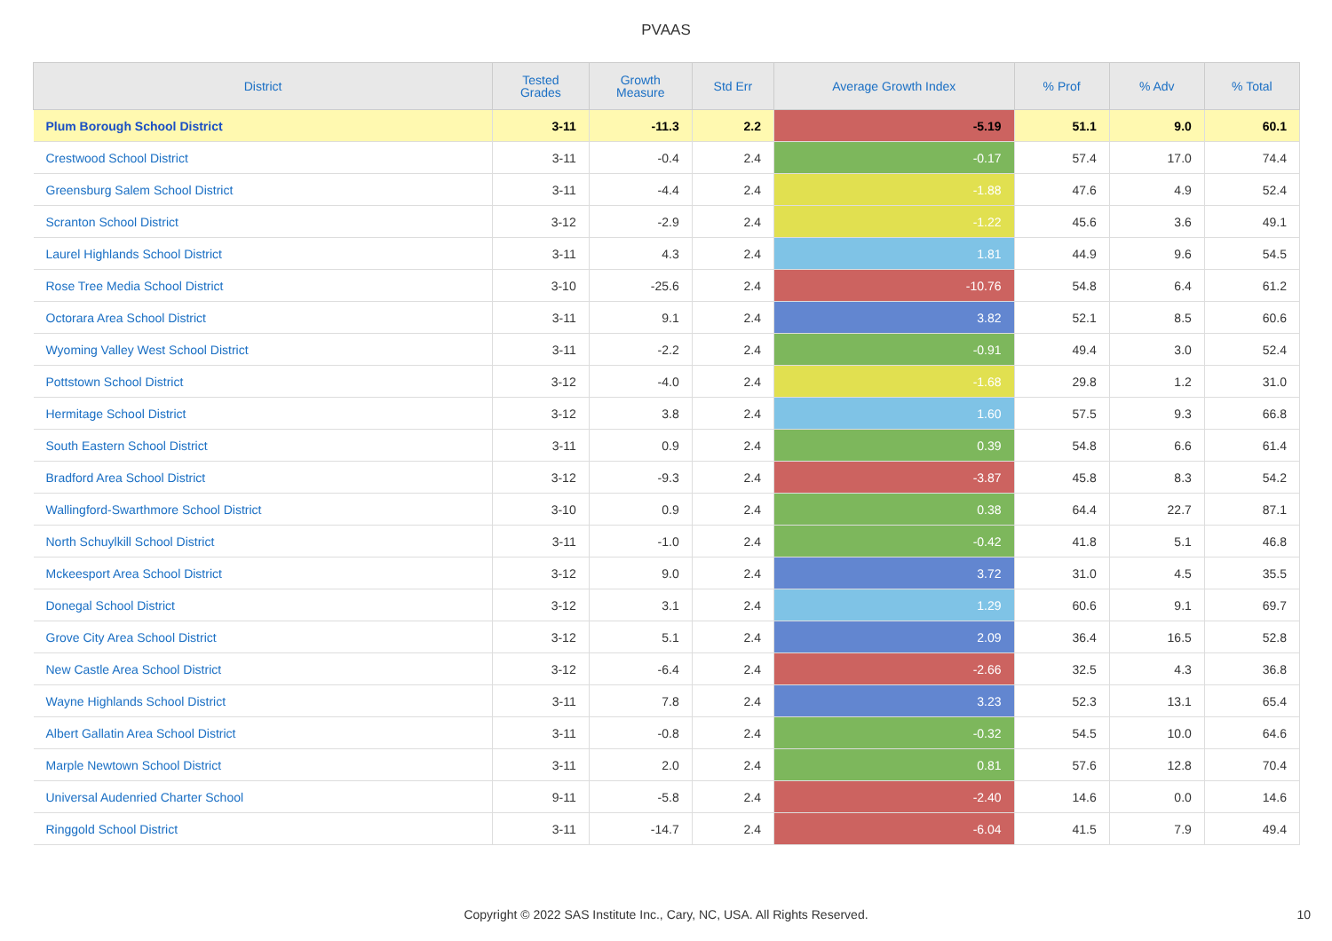PVAAS
| District | Tested Grades | Growth Measure | Std Err | Average Growth Index | % Prof | % Adv | % Total |
| --- | --- | --- | --- | --- | --- | --- | --- |
| Plum Borough School District | 3-11 | -11.3 | 2.2 | -5.19 | 51.1 | 9.0 | 60.1 |
| Crestwood School District | 3-11 | -0.4 | 2.4 | -0.17 | 57.4 | 17.0 | 74.4 |
| Greensburg Salem School District | 3-11 | -4.4 | 2.4 | -1.88 | 47.6 | 4.9 | 52.4 |
| Scranton School District | 3-12 | -2.9 | 2.4 | -1.22 | 45.6 | 3.6 | 49.1 |
| Laurel Highlands School District | 3-11 | 4.3 | 2.4 | 1.81 | 44.9 | 9.6 | 54.5 |
| Rose Tree Media School District | 3-10 | -25.6 | 2.4 | -10.76 | 54.8 | 6.4 | 61.2 |
| Octorara Area School District | 3-11 | 9.1 | 2.4 | 3.82 | 52.1 | 8.5 | 60.6 |
| Wyoming Valley West School District | 3-11 | -2.2 | 2.4 | -0.91 | 49.4 | 3.0 | 52.4 |
| Pottstown School District | 3-12 | -4.0 | 2.4 | -1.68 | 29.8 | 1.2 | 31.0 |
| Hermitage School District | 3-12 | 3.8 | 2.4 | 1.60 | 57.5 | 9.3 | 66.8 |
| South Eastern School District | 3-11 | 0.9 | 2.4 | 0.39 | 54.8 | 6.6 | 61.4 |
| Bradford Area School District | 3-12 | -9.3 | 2.4 | -3.87 | 45.8 | 8.3 | 54.2 |
| Wallingford-Swarthmore School District | 3-10 | 0.9 | 2.4 | 0.38 | 64.4 | 22.7 | 87.1 |
| North Schuylkill School District | 3-11 | -1.0 | 2.4 | -0.42 | 41.8 | 5.1 | 46.8 |
| Mckeesport Area School District | 3-12 | 9.0 | 2.4 | 3.72 | 31.0 | 4.5 | 35.5 |
| Donegal School District | 3-12 | 3.1 | 2.4 | 1.29 | 60.6 | 9.1 | 69.7 |
| Grove City Area School District | 3-12 | 5.1 | 2.4 | 2.09 | 36.4 | 16.5 | 52.8 |
| New Castle Area School District | 3-12 | -6.4 | 2.4 | -2.66 | 32.5 | 4.3 | 36.8 |
| Wayne Highlands School District | 3-11 | 7.8 | 2.4 | 3.23 | 52.3 | 13.1 | 65.4 |
| Albert Gallatin Area School District | 3-11 | -0.8 | 2.4 | -0.32 | 54.5 | 10.0 | 64.6 |
| Marple Newtown School District | 3-11 | 2.0 | 2.4 | 0.81 | 57.6 | 12.8 | 70.4 |
| Universal Audenried Charter School | 9-11 | -5.8 | 2.4 | -2.40 | 14.6 | 0.0 | 14.6 |
| Ringgold School District | 3-11 | -14.7 | 2.4 | -6.04 | 41.5 | 7.9 | 49.4 |
Copyright © 2022 SAS Institute Inc., Cary, NC, USA. All Rights Reserved. 10